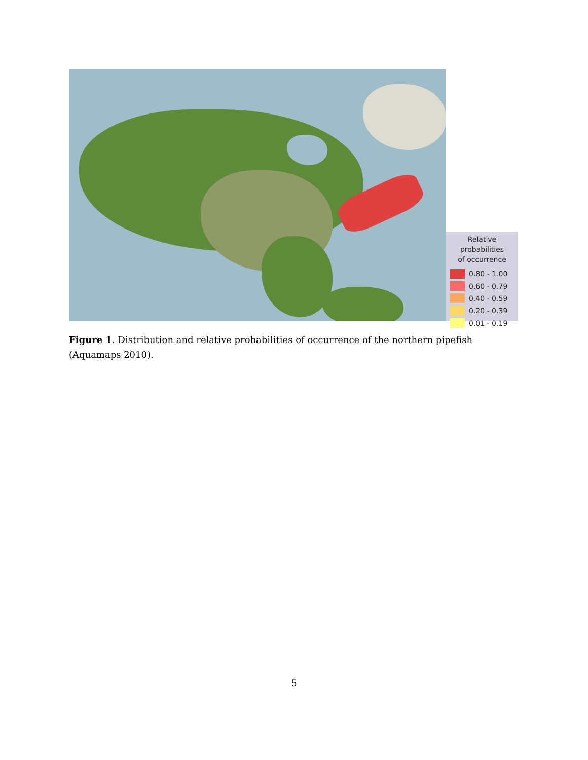Relative probabilities
of occurrence
0.80 - 1.00
0.60 - 0.79
0.40 - 0.59
0.20 - 0.39
0.01 - 0.19
Figure 1. Distribution and relative probabilities of occurrence of the northern pipefish (Aquamaps 2010).
5